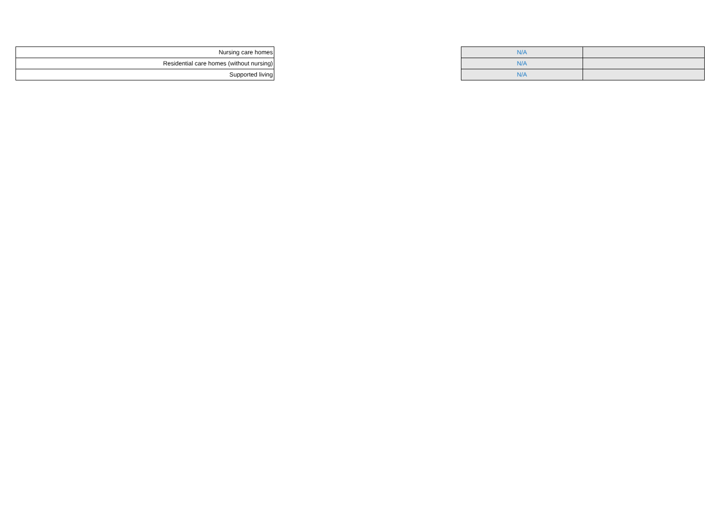| Nursing care homes |
| Residential care homes (without nursing) |
| Supported living |
| N/A | |
| N/A | |
| N/A | |